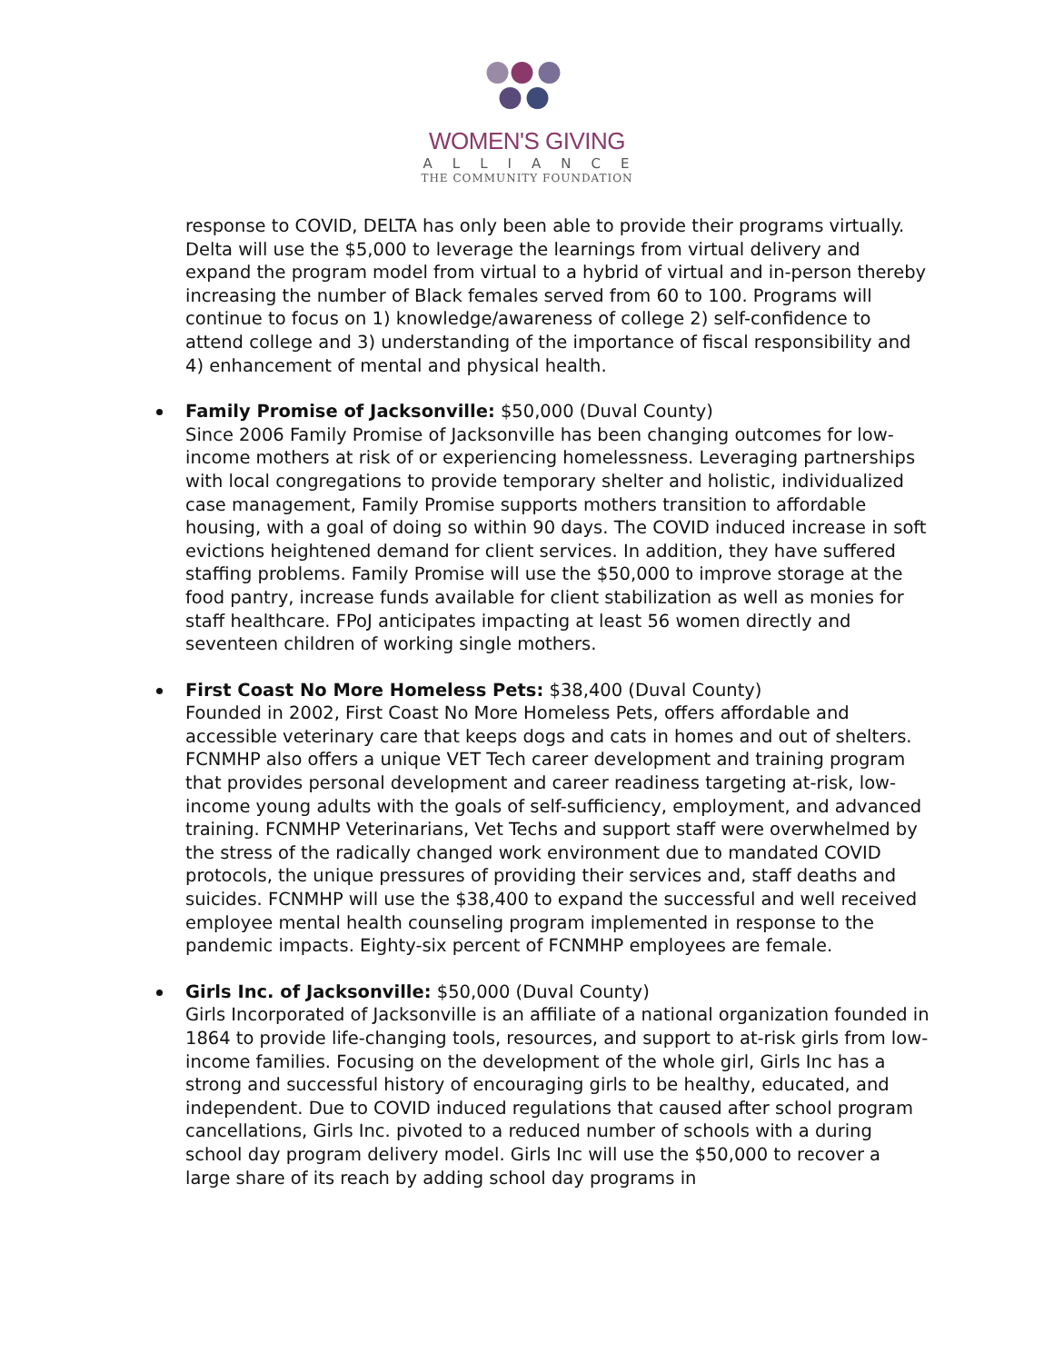WOMEN'S GIVING
ALLIANCE
THE COMMUNITY FOUNDATION
response to COVID, DELTA has only been able to provide their programs virtually. Delta will use the $5,000 to leverage the learnings from virtual delivery and expand the program model from virtual to a hybrid of virtual and in-person thereby increasing the number of Black females served from 60 to 100. Programs will continue to focus on 1) knowledge/awareness of college 2) self-confidence to attend college and 3) understanding of the importance of fiscal responsibility and 4) enhancement of mental and physical health.
Family Promise of Jacksonville: $50,000 (Duval County)
Since 2006 Family Promise of Jacksonville has been changing outcomes for low-income mothers at risk of or experiencing homelessness. Leveraging partnerships with local congregations to provide temporary shelter and holistic, individualized case management, Family Promise supports mothers transition to affordable housing, with a goal of doing so within 90 days. The COVID induced increase in soft evictions heightened demand for client services. In addition, they have suffered staffing problems. Family Promise will use the $50,000 to improve storage at the food pantry, increase funds available for client stabilization as well as monies for staff healthcare. FPoJ anticipates impacting at least 56 women directly and seventeen children of working single mothers.
First Coast No More Homeless Pets: $38,400 (Duval County)
Founded in 2002, First Coast No More Homeless Pets, offers affordable and accessible veterinary care that keeps dogs and cats in homes and out of shelters. FCNMHP also offers a unique VET Tech career development and training program that provides personal development and career readiness targeting at-risk, low-income young adults with the goals of self-sufficiency, employment, and advanced training. FCNMHP Veterinarians, Vet Techs and support staff were overwhelmed by the stress of the radically changed work environment due to mandated COVID protocols, the unique pressures of providing their services and, staff deaths and suicides. FCNMHP will use the $38,400 to expand the successful and well received employee mental health counseling program implemented in response to the pandemic impacts. Eighty-six percent of FCNMHP employees are female.
Girls Inc. of Jacksonville: $50,000 (Duval County)
Girls Incorporated of Jacksonville is an affiliate of a national organization founded in 1864 to provide life-changing tools, resources, and support to at-risk girls from low-income families. Focusing on the development of the whole girl, Girls Inc has a strong and successful history of encouraging girls to be healthy, educated, and independent. Due to COVID induced regulations that caused after school program cancellations, Girls Inc. pivoted to a reduced number of schools with a during school day program delivery model. Girls Inc will use the $50,000 to recover a large share of its reach by adding school day programs in